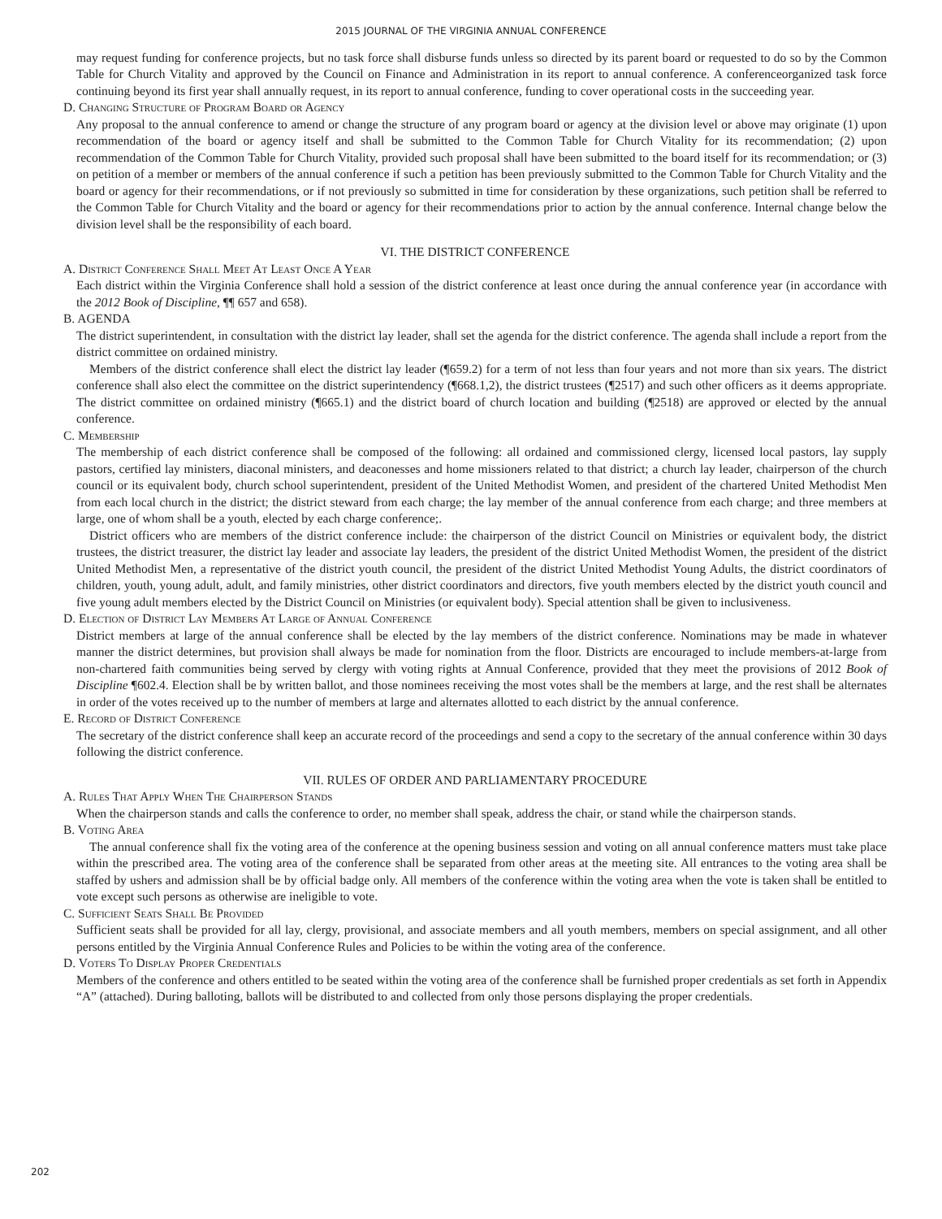2015 JOURNAL OF THE VIRGINIA ANNUAL CONFERENCE
may request funding for conference projects, but no task force shall disburse funds unless so directed by its parent board or requested to do so by the Common Table for Church Vitality and approved by the Council on Finance and Administration in its report to annual conference. A conferenceorganized task force continuing beyond its first year shall annually request, in its report to annual conference, funding to cover operational costs in the succeeding year.
D. Changing Structure of Program Board or Agency
Any proposal to the annual conference to amend or change the structure of any program board or agency at the division level or above may originate (1) upon recommendation of the board or agency itself and shall be submitted to the Common Table for Church Vitality for its recommendation; (2) upon recommendation of the Common Table for Church Vitality, provided such proposal shall have been submitted to the board itself for its recommendation; or (3) on petition of a member or members of the annual conference if such a petition has been previously submitted to the Common Table for Church Vitality and the board or agency for their recommendations, or if not previously so submitted in time for consideration by these organizations, such petition shall be referred to the Common Table for Church Vitality and the board or agency for their recommendations prior to action by the annual conference. Internal change below the division level shall be the responsibility of each board.
VI. THE DISTRICT CONFERENCE
A. District Conference Shall Meet At Least Once A Year
Each district within the Virginia Conference shall hold a session of the district conference at least once during the annual conference year (in accordance with the 2012 Book of Discipline, ¶¶ 657 and 658).
B. AGENDA
The district superintendent, in consultation with the district lay leader, shall set the agenda for the district conference. The agenda shall include a report from the district committee on ordained ministry.
Members of the district conference shall elect the district lay leader (¶659.2) for a term of not less than four years and not more than six years. The district conference shall also elect the committee on the district superintendency (¶668.1,2), the district trustees (¶2517) and such other officers as it deems appropriate. The district committee on ordained ministry (¶665.1) and the district board of church location and building (¶2518) are approved or elected by the annual conference.
C. Membership
The membership of each district conference shall be composed of the following: all ordained and commissioned clergy, licensed local pastors, lay supply pastors, certified lay ministers, diaconal ministers, and deaconesses and home missioners related to that district; a church lay leader, chairperson of the church council or its equivalent body, church school superintendent, president of the United Methodist Women, and president of the chartered United Methodist Men from each local church in the district; the district steward from each charge; the lay member of the annual conference from each charge; and three members at large, one of whom shall be a youth, elected by each charge conference;.
District officers who are members of the district conference include: the chairperson of the district Council on Ministries or equivalent body, the district trustees, the district treasurer, the district lay leader and associate lay leaders, the president of the district United Methodist Women, the president of the district United Methodist Men, a representative of the district youth council, the president of the district United Methodist Young Adults, the district coordinators of children, youth, young adult, adult, and family ministries, other district coordinators and directors, five youth members elected by the district youth council and five young adult members elected by the District Council on Ministries (or equivalent body). Special attention shall be given to inclusiveness.
D. Election of District Lay Members At Large of Annual Conference
District members at large of the annual conference shall be elected by the lay members of the district conference. Nominations may be made in whatever manner the district determines, but provision shall always be made for nomination from the floor. Districts are encouraged to include members-at-large from non-chartered faith communities being served by clergy with voting rights at Annual Conference, provided that they meet the provisions of 2012 Book of Discipline ¶602.4. Election shall be by written ballot, and those nominees receiving the most votes shall be the members at large, and the rest shall be alternates in order of the votes received up to the number of members at large and alternates allotted to each district by the annual conference.
E. Record of District Conference
The secretary of the district conference shall keep an accurate record of the proceedings and send a copy to the secretary of the annual conference within 30 days following the district conference.
VII. RULES OF ORDER AND PARLIAMENTARY PROCEDURE
A. Rules That Apply When The Chairperson Stands
When the chairperson stands and calls the conference to order, no member shall speak, address the chair, or stand while the chairperson stands.
B. Voting Area
The annual conference shall fix the voting area of the conference at the opening business session and voting on all annual conference matters must take place within the prescribed area. The voting area of the conference shall be separated from other areas at the meeting site. All entrances to the voting area shall be staffed by ushers and admission shall be by official badge only. All members of the conference within the voting area when the vote is taken shall be entitled to vote except such persons as otherwise are ineligible to vote.
C. Sufficient Seats Shall Be Provided
Sufficient seats shall be provided for all lay, clergy, provisional, and associate members and all youth members, members on special assignment, and all other persons entitled by the Virginia Annual Conference Rules and Policies to be within the voting area of the conference.
D. Voters To Display Proper Credentials
Members of the conference and others entitled to be seated within the voting area of the conference shall be furnished proper credentials as set forth in Appendix “A” (attached). During balloting, ballots will be distributed to and collected from only those persons displaying the proper credentials.
202